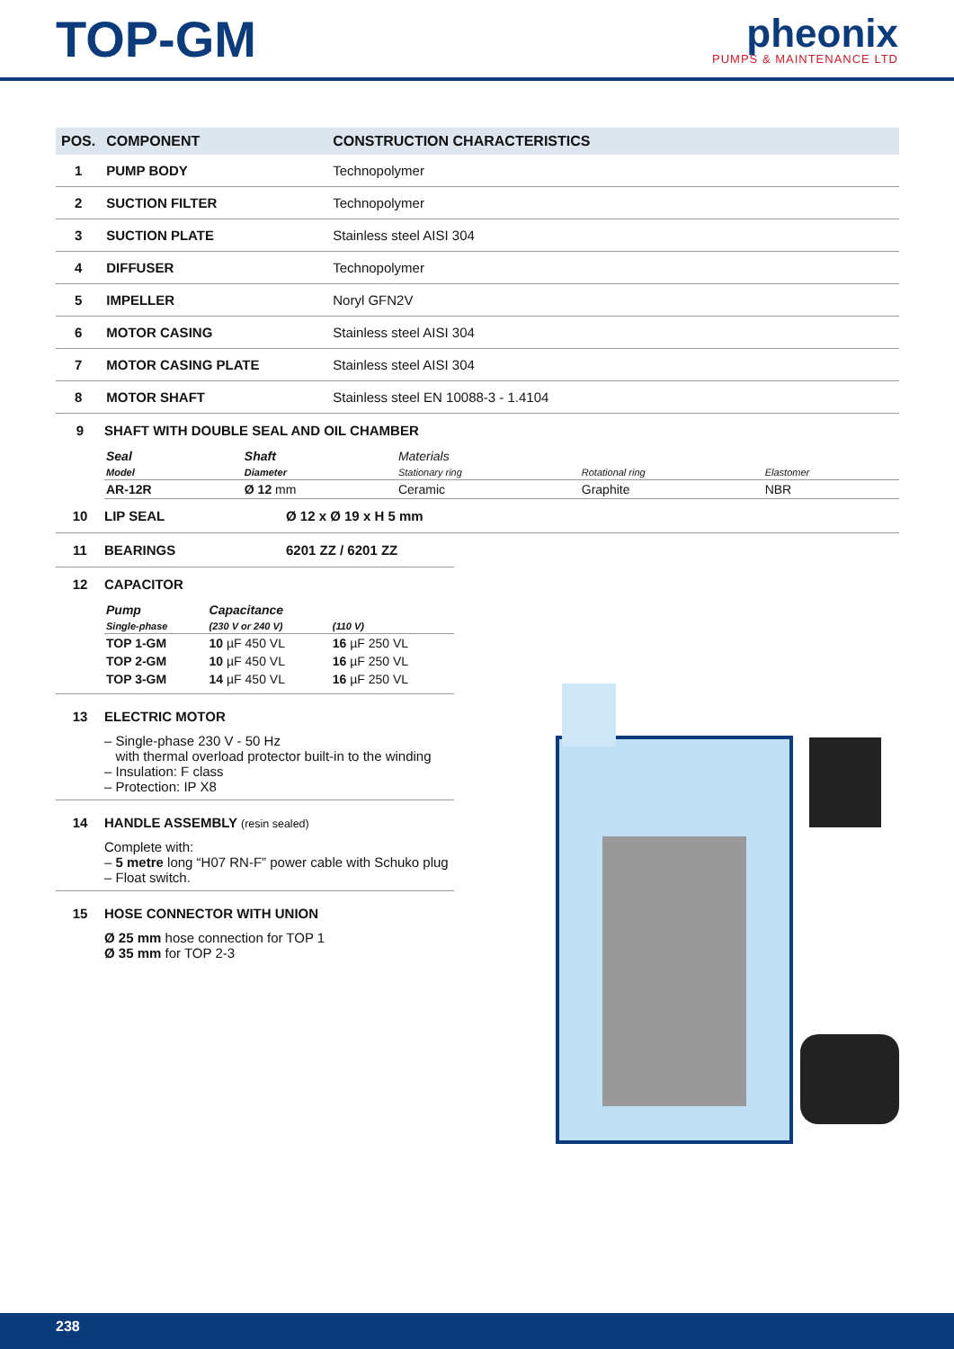TOP-GM
pheonix
PUMPS & MAINTENANCE LTD
| POS. | COMPONENT | CONSTRUCTION CHARACTERISTICS |
| --- | --- | --- |
| 1 | PUMP BODY | Technopolymer |
| 2 | SUCTION FILTER | Technopolymer |
| 3 | SUCTION PLATE | Stainless steel AISI 304 |
| 4 | DIFFUSER | Technopolymer |
| 5 | IMPELLER | Noryl GFN2V |
| 6 | MOTOR CASING | Stainless steel AISI 304 |
| 7 | MOTOR CASING PLATE | Stainless steel AISI 304 |
| 8 | MOTOR SHAFT | Stainless steel EN 10088-3 - 1.4104 |
9 SHAFT WITH DOUBLE SEAL AND OIL CHAMBER
| Seal | Shaft | Materials | | |
| --- | --- | --- | --- | --- |
| Model | Diameter | Stationary ring | Rotational ring | Elastomer |
| AR-12R | Ø 12 mm | Ceramic | Graphite | NBR |
10 LIP SEAL Ø 12 x Ø 19 x H 5 mm
11 BEARINGS 6201 ZZ / 6201 ZZ
12 CAPACITOR
| Pump | Capacitance | |
| --- | --- | --- |
| Single-phase | (230 V or 240 V) | (110 V) |
| TOP 1-GM | 10 µF 450 VL | 16 µF 250 VL |
| TOP 2-GM | 10 µF 450 VL | 16 µF 250 VL |
| TOP 3-GM | 14 µF 450 VL | 16 µF 250 VL |
13 ELECTRIC MOTOR
– Single-phase 230 V - 50 Hz
with thermal overload protector built-in to the winding
– Insulation: F class
– Protection: IP X8
14 HANDLE ASSEMBLY (resin sealed)
Complete with:
– 5 metre long “H07 RN-F” power cable with Schuko plug
– Float switch.
15 HOSE CONNECTOR WITH UNION
Ø 25 mm hose connection for TOP 1
Ø 35 mm for TOP 2-3
238